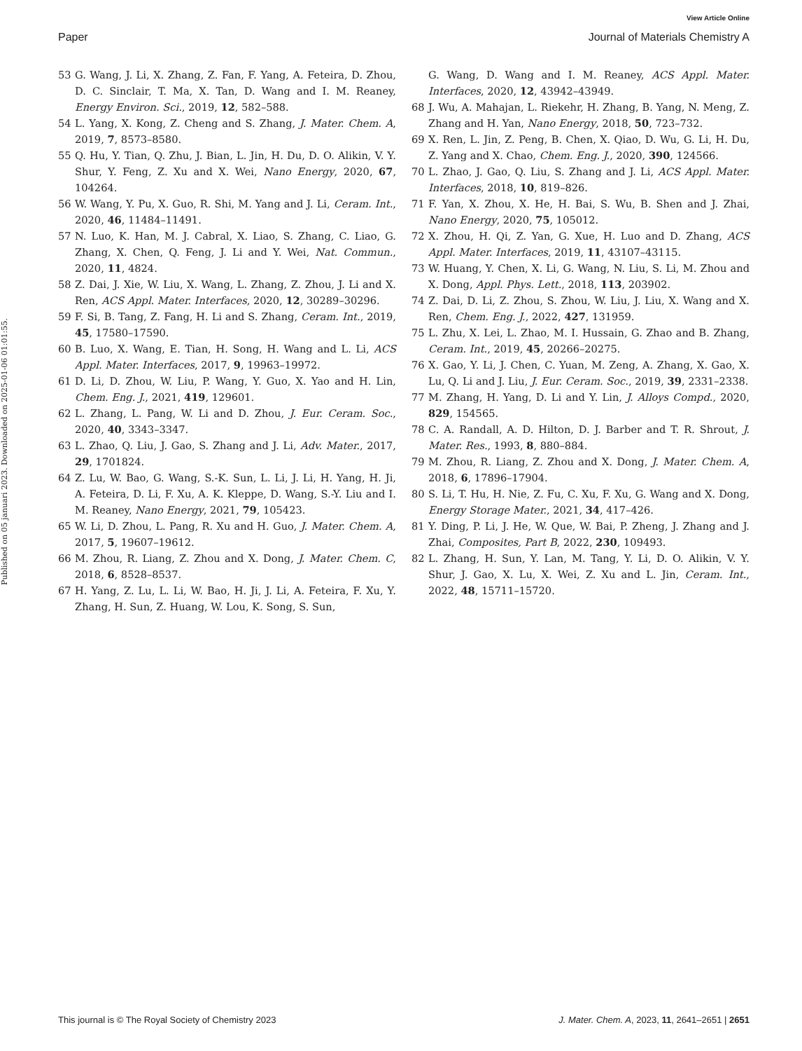View Article Online
Paper Journal of Materials Chemistry A
Published on 05 januari 2023. Downloaded on 2025-01-06 01:01:55.
53 G. Wang, J. Li, X. Zhang, Z. Fan, F. Yang, A. Feteira, D. Zhou, D. C. Sinclair, T. Ma, X. Tan, D. Wang and I. M. Reaney, Energy Environ. Sci., 2019, 12, 582–588.
54 L. Yang, X. Kong, Z. Cheng and S. Zhang, J. Mater. Chem. A, 2019, 7, 8573–8580.
55 Q. Hu, Y. Tian, Q. Zhu, J. Bian, L. Jin, H. Du, D. O. Alikin, V. Y. Shur, Y. Feng, Z. Xu and X. Wei, Nano Energy, 2020, 67, 104264.
56 W. Wang, Y. Pu, X. Guo, R. Shi, M. Yang and J. Li, Ceram. Int., 2020, 46, 11484–11491.
57 N. Luo, K. Han, M. J. Cabral, X. Liao, S. Zhang, C. Liao, G. Zhang, X. Chen, Q. Feng, J. Li and Y. Wei, Nat. Commun., 2020, 11, 4824.
58 Z. Dai, J. Xie, W. Liu, X. Wang, L. Zhang, Z. Zhou, J. Li and X. Ren, ACS Appl. Mater. Interfaces, 2020, 12, 30289–30296.
59 F. Si, B. Tang, Z. Fang, H. Li and S. Zhang, Ceram. Int., 2019, 45, 17580–17590.
60 B. Luo, X. Wang, E. Tian, H. Song, H. Wang and L. Li, ACS Appl. Mater. Interfaces, 2017, 9, 19963–19972.
61 D. Li, D. Zhou, W. Liu, P. Wang, Y. Guo, X. Yao and H. Lin, Chem. Eng. J., 2021, 419, 129601.
62 L. Zhang, L. Pang, W. Li and D. Zhou, J. Eur. Ceram. Soc., 2020, 40, 3343–3347.
63 L. Zhao, Q. Liu, J. Gao, S. Zhang and J. Li, Adv. Mater., 2017, 29, 1701824.
64 Z. Lu, W. Bao, G. Wang, S.-K. Sun, L. Li, J. Li, H. Yang, H. Ji, A. Feteira, D. Li, F. Xu, A. K. Kleppe, D. Wang, S.-Y. Liu and I. M. Reaney, Nano Energy, 2021, 79, 105423.
65 W. Li, D. Zhou, L. Pang, R. Xu and H. Guo, J. Mater. Chem. A, 2017, 5, 19607–19612.
66 M. Zhou, R. Liang, Z. Zhou and X. Dong, J. Mater. Chem. C, 2018, 6, 8528–8537.
67 H. Yang, Z. Lu, L. Li, W. Bao, H. Ji, J. Li, A. Feteira, F. Xu, Y. Zhang, H. Sun, Z. Huang, W. Lou, K. Song, S. Sun,
G. Wang, D. Wang and I. M. Reaney, ACS Appl. Mater. Interfaces, 2020, 12, 43942–43949.
68 J. Wu, A. Mahajan, L. Riekehr, H. Zhang, B. Yang, N. Meng, Z. Zhang and H. Yan, Nano Energy, 2018, 50, 723–732.
69 X. Ren, L. Jin, Z. Peng, B. Chen, X. Qiao, D. Wu, G. Li, H. Du, Z. Yang and X. Chao, Chem. Eng. J., 2020, 390, 124566.
70 L. Zhao, J. Gao, Q. Liu, S. Zhang and J. Li, ACS Appl. Mater. Interfaces, 2018, 10, 819–826.
71 F. Yan, X. Zhou, X. He, H. Bai, S. Wu, B. Shen and J. Zhai, Nano Energy, 2020, 75, 105012.
72 X. Zhou, H. Qi, Z. Yan, G. Xue, H. Luo and D. Zhang, ACS Appl. Mater. Interfaces, 2019, 11, 43107–43115.
73 W. Huang, Y. Chen, X. Li, G. Wang, N. Liu, S. Li, M. Zhou and X. Dong, Appl. Phys. Lett., 2018, 113, 203902.
74 Z. Dai, D. Li, Z. Zhou, S. Zhou, W. Liu, J. Liu, X. Wang and X. Ren, Chem. Eng. J., 2022, 427, 131959.
75 L. Zhu, X. Lei, L. Zhao, M. I. Hussain, G. Zhao and B. Zhang, Ceram. Int., 2019, 45, 20266–20275.
76 X. Gao, Y. Li, J. Chen, C. Yuan, M. Zeng, A. Zhang, X. Gao, X. Lu, Q. Li and J. Liu, J. Eur. Ceram. Soc., 2019, 39, 2331–2338.
77 M. Zhang, H. Yang, D. Li and Y. Lin, J. Alloys Compd., 2020, 829, 154565.
78 C. A. Randall, A. D. Hilton, D. J. Barber and T. R. Shrout, J. Mater. Res., 1993, 8, 880–884.
79 M. Zhou, R. Liang, Z. Zhou and X. Dong, J. Mater. Chem. A, 2018, 6, 17896–17904.
80 S. Li, T. Hu, H. Nie, Z. Fu, C. Xu, F. Xu, G. Wang and X. Dong, Energy Storage Mater., 2021, 34, 417–426.
81 Y. Ding, P. Li, J. He, W. Que, W. Bai, P. Zheng, J. Zhang and J. Zhai, Composites, Part B, 2022, 230, 109493.
82 L. Zhang, H. Sun, Y. Lan, M. Tang, Y. Li, D. O. Alikin, V. Y. Shur, J. Gao, X. Lu, X. Wei, Z. Xu and L. Jin, Ceram. Int., 2022, 48, 15711–15720.
This journal is © The Royal Society of Chemistry 2023 J. Mater. Chem. A, 2023, 11, 2641–2651 | 2651